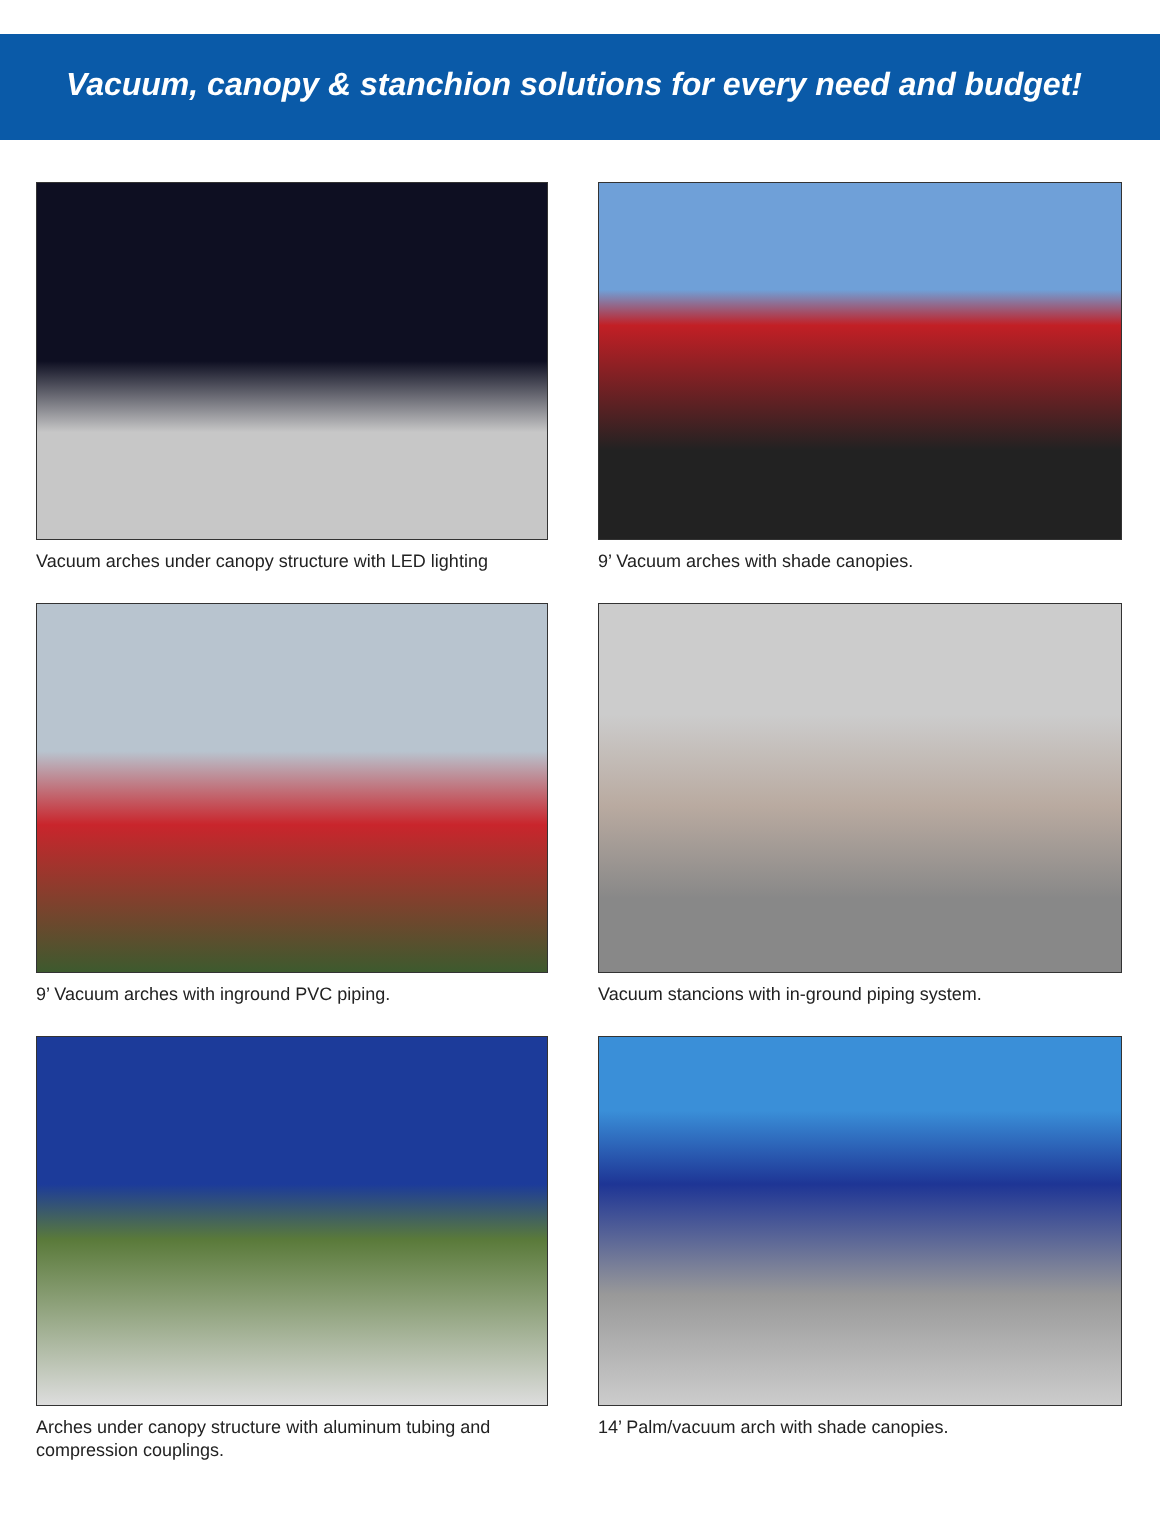Vacuum, canopy & stanchion solutions for every need and budget!
Vacuum arches under canopy structure with LED lighting
9’ Vacuum arches with shade canopies.
9’ Vacuum arches with inground PVC piping.
Vacuum stancions with in-ground piping system.
Arches under canopy structure with aluminum tubing and compression couplings.
14’ Palm/vacuum arch with shade canopies.